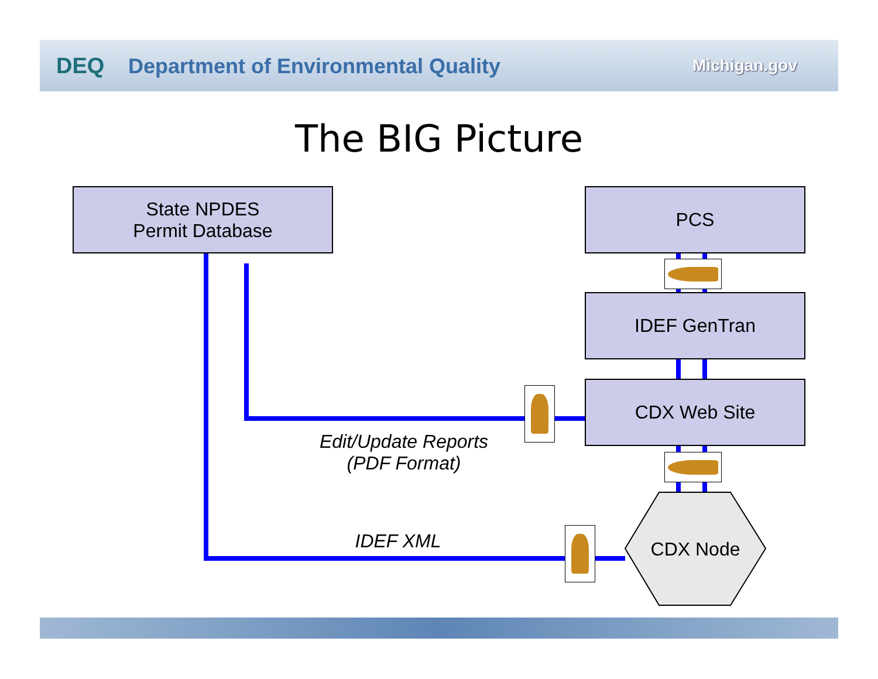DEQ Department of Environmental Quality
Michigan.gov
The BIG Picture
State NPDES
Permit Database
PCS
IDEF GenTran
CDX Web Site
CDX Node
Edit/Update Reports
(PDF Format)
IDEF XML